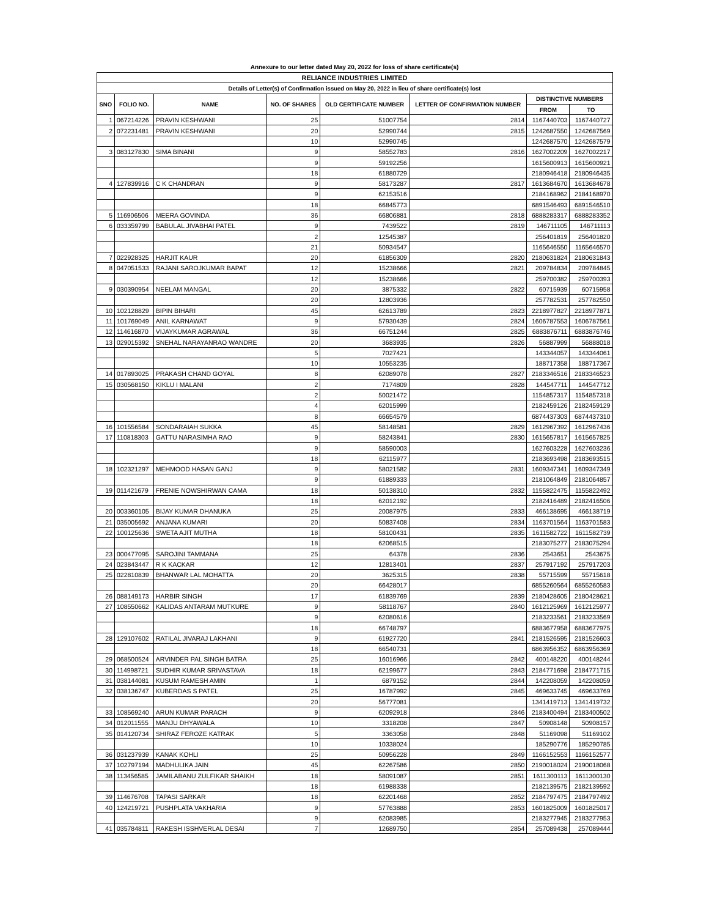Annexure to our letter dated May 20, 2022 for loss of share certificate(s)
| RELIANCE INDUSTRIES LIMITED | | | | | | | |
| Details of Letter(s) of Confirmation issued on May 20, 2022 in lieu of share certificate(s) lost | | | | | | | |
| SNO | FOLIO NO. | NAME | NO. OF SHARES | OLD CERTIFICATE NUMBER | LETTER OF CONFIRMATION NUMBER | DISTINCTIVE NUMBERS | |
| | | | | | | FROM | TO |
| 1 | 067214226 | PRAVIN KESHWANI | 25 | 51007754 | 2814 | 1167440703 | 1167440727 |
| 2 | 072231481 | PRAVIN KESHWANI | 20 | 52990744 | 2815 | 1242687550 | 1242687569 |
| | | | 10 | 52990745 | | 1242687570 | 1242687579 |
| 3 | 083127830 | SIMA BINANI | 9 | 58552783 | 2816 | 1627002209 | 1627002217 |
| | | | 9 | 59192256 | | 1615600913 | 1615600921 |
| | | | 18 | 61880729 | | 2180946418 | 2180946435 |
| 4 | 127839916 | C K CHANDRAN | 9 | 58173287 | 2817 | 1613684670 | 1613684678 |
| | | | 9 | 62153516 | | 2184168962 | 2184168970 |
| | | | 18 | 66845773 | | 6891546493 | 6891546510 |
| 5 | 116906506 | MEERA GOVINDA | 36 | 66806881 | 2818 | 6888283317 | 6888283352 |
| 6 | 033359799 | BABULAL JIVABHAI PATEL | 9 | 7439522 | 2819 | 146711105 | 146711113 |
| | | | 2 | 12545387 | | 256401819 | 256401820 |
| | | | 21 | 50934547 | | 1165646550 | 1165646570 |
| 7 | 022928325 | HARJIT KAUR | 20 | 61856309 | 2820 | 2180631824 | 2180631843 |
| 8 | 047051533 | RAJANI SAROJKUMAR BAPAT | 12 | 15238666 | 2821 | 209784834 | 209784845 |
| | | | 12 | 15238666 | | 259700382 | 259700393 |
| 9 | 030390954 | NEELAM MANGAL | 20 | 3875332 | 2822 | 60715939 | 60715958 |
| | | | 20 | 12803936 | | 257782531 | 257782550 |
| 10 | 102128829 | BIPIN BIHARI | 45 | 62613789 | 2823 | 2218977827 | 2218977871 |
| 11 | 101769049 | ANIL KARNAWAT | 9 | 57930439 | 2824 | 1606787553 | 1606787561 |
| 12 | 114616870 | VIJAYKUMAR AGRAWAL | 36 | 66751244 | 2825 | 6883876711 | 6883876746 |
| 13 | 029015392 | SNEHAL NARAYANRAO WANDRE | 20 | 3683935 | 2826 | 56887999 | 56888018 |
| | | | 5 | 7027421 | | 143344057 | 143344061 |
| | | | 10 | 10553235 | | 188717358 | 188717367 |
| 14 | 017893025 | PRAKASH CHAND GOYAL | 8 | 62089078 | 2827 | 2183346516 | 2183346523 |
| 15 | 030568150 | KIKLU I MALANI | 2 | 7174809 | 2828 | 144547711 | 144547712 |
| | | | 2 | 50021472 | | 1154857317 | 1154857318 |
| | | | 4 | 62015999 | | 2182459126 | 2182459129 |
| | | | 8 | 66654579 | | 6874437303 | 6874437310 |
| 16 | 101556584 | SONDARAIAH SUKKA | 45 | 58148581 | 2829 | 1612967392 | 1612967436 |
| 17 | 110818303 | GATTU NARASIMHA RAO | 9 | 58243841 | 2830 | 1615657817 | 1615657825 |
| | | | 9 | 58590003 | | 1627603228 | 1627603236 |
| | | | 18 | 62115977 | | 2183693498 | 2183693515 |
| 18 | 102321297 | MEHMOOD HASAN GANJ | 9 | 58021582 | 2831 | 1609347341 | 1609347349 |
| | | | 9 | 61889333 | | 2181064849 | 2181064857 |
| 19 | 011421679 | FRENIE NOWSHIRWAN CAMA | 18 | 50138310 | 2832 | 1155822475 | 1155822492 |
| | | | 18 | 62012192 | | 2182416489 | 2182416506 |
| 20 | 003360105 | BIJAY KUMAR DHANUKA | 25 | 20087975 | 2833 | 466138695 | 466138719 |
| 21 | 035005692 | ANJANA KUMARI | 20 | 50837408 | 2834 | 1163701564 | 1163701583 |
| 22 | 100125636 | SWETA AJIT MUTHA | 18 | 58100431 | 2835 | 1611582722 | 1611582739 |
| | | | 18 | 62068515 | | 2183075277 | 2183075294 |
| 23 | 000477095 | SAROJINI TAMMANA | 25 | 64378 | 2836 | 2543651 | 2543675 |
| 24 | 023843447 | R K KACKAR | 12 | 12813401 | 2837 | 257917192 | 257917203 |
| 25 | 022810839 | BHANWAR LAL MOHATTA | 20 | 3625315 | 2838 | 55715599 | 55715618 |
| | | | 20 | 66428017 | | 6855260564 | 6855260583 |
| 26 | 088149173 | HARBIR SINGH | 17 | 61839769 | 2839 | 2180428605 | 2180428621 |
| 27 | 108550662 | KALIDAS ANTARAM MUTKURE | 9 | 58118767 | 2840 | 1612125969 | 1612125977 |
| | | | 9 | 62080616 | | 2183233561 | 2183233569 |
| | | | 18 | 66748797 | | 6883677958 | 6883677975 |
| 28 | 129107602 | RATILAL JIVARAJ LAKHANI | 9 | 61927720 | 2841 | 2181526595 | 2181526603 |
| | | | 18 | 66540731 | | 6863956352 | 6863956369 |
| 29 | 068500524 | ARVINDER PAL SINGH BATRA | 25 | 16016966 | 2842 | 400148220 | 400148244 |
| 30 | 114998721 | SUDHIR KUMAR SRIVASTAVA | 18 | 62199677 | 2843 | 2184771698 | 2184771715 |
| 31 | 038144081 | KUSUM RAMESH AMIN | 1 | 6879152 | 2844 | 142208059 | 142208059 |
| 32 | 038136747 | KUBERDAS S PATEL | 25 | 16787992 | 2845 | 469633745 | 469633769 |
| | | | 20 | 56777081 | | 1341419713 | 1341419732 |
| 33 | 108569240 | ARUN KUMAR PARACH | 9 | 62092918 | 2846 | 2183400494 | 2183400502 |
| 34 | 012011555 | MANJU DHYAWALA | 10 | 3318208 | 2847 | 50908148 | 50908157 |
| 35 | 014120734 | SHIRAZ FEROZE KATRAK | 5 | 3363058 | 2848 | 51169098 | 51169102 |
| | | | 10 | 10338024 | | 185290776 | 185290785 |
| 36 | 031237939 | KANAK KOHLI | 25 | 50956228 | 2849 | 1166152553 | 1166152577 |
| 37 | 102797194 | MADHULIKA JAIN | 45 | 62267586 | 2850 | 2190018024 | 2190018068 |
| 38 | 113456585 | JAMILABANU ZULFIKAR SHAIKH | 18 | 58091087 | 2851 | 1611300113 | 1611300130 |
| | | | 18 | 61988338 | | 2182139575 | 2182139592 |
| 39 | 114676708 | TAPASI SARKAR | 18 | 62201468 | 2852 | 2184797475 | 2184797492 |
| 40 | 124219721 | PUSHPLATA VAKHARIA | 9 | 57763888 | 2853 | 1601825009 | 1601825017 |
| | | | 9 | 62083985 | | 2183277945 | 2183277953 |
| 41 | 035784811 | RAKESH ISSHVERLAL DESAI | 7 | 12689750 | 2854 | 257089438 | 257089444 |